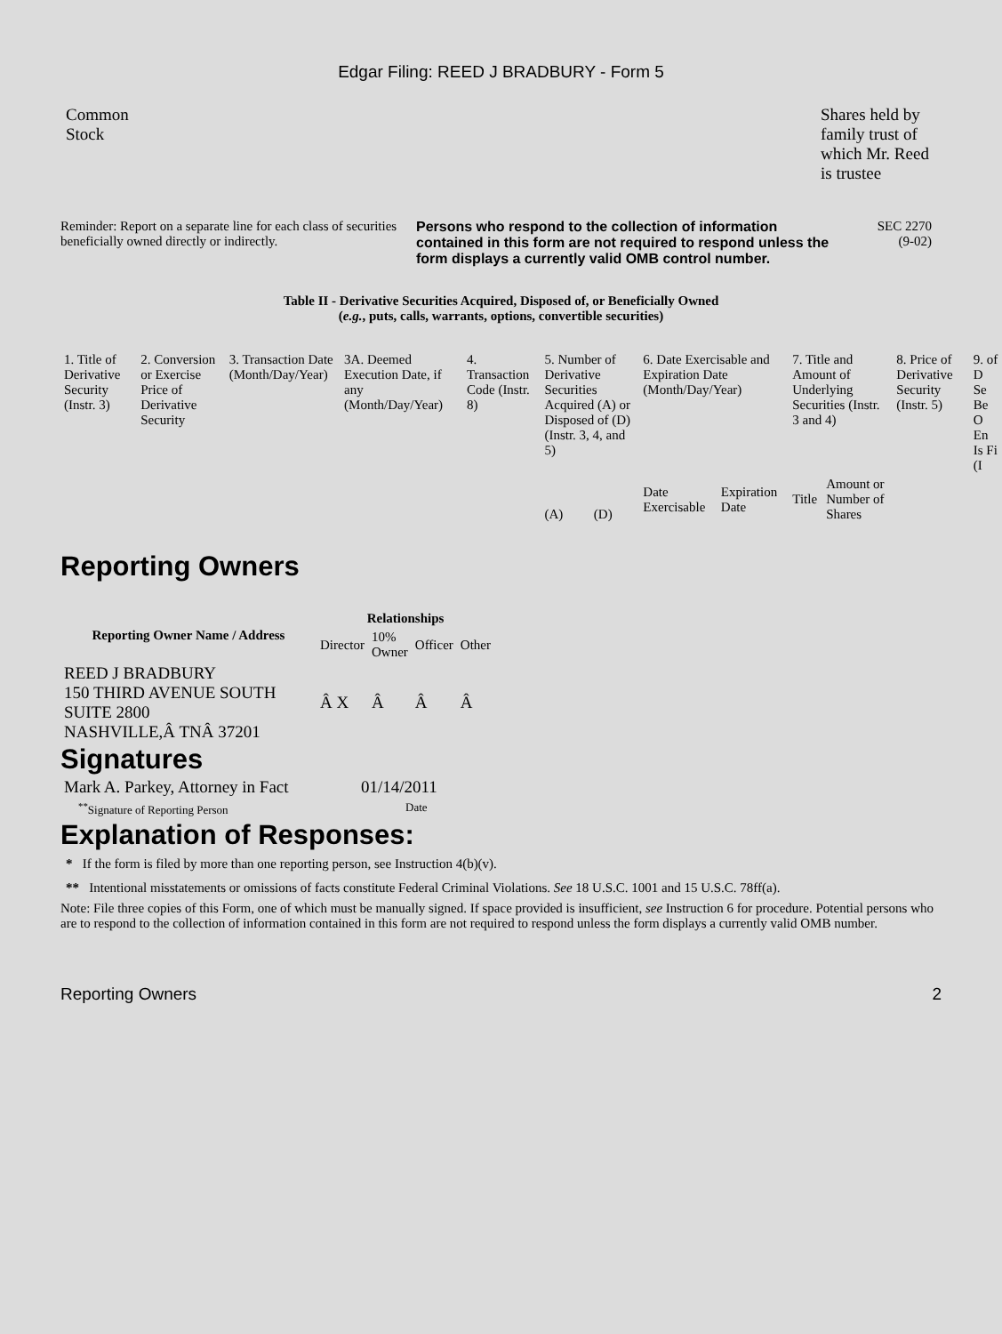Edgar Filing: REED J BRADBURY - Form 5
Common
Stock
Shares held by family trust of which Mr. Reed is trustee
Reminder: Report on a separate line for each class of securities beneficially owned directly or indirectly.
Persons who respond to the collection of information contained in this form are not required to respond unless the form displays a currently valid OMB control number.
SEC 2270
(9-02)
Table II - Derivative Securities Acquired, Disposed of, or Beneficially Owned
(e.g., puts, calls, warrants, options, convertible securities)
| 1. Title of Derivative Security (Instr. 3) | 2. Conversion or Exercise Price of Derivative Security | 3. Transaction Date (Month/Day/Year) | 3A. Deemed Execution Date, if any (Month/Day/Year) | 4. Transaction Code (Instr. 8) | 5. Number of Derivative Securities Acquired (A) or Disposed of (D) (Instr. 3, 4, and 5) | | 6. Date Exercisable and Expiration Date (Month/Day/Year) | | 7. Title and Amount of Underlying Securities (Instr. 3 and 4) | | 8. Price of Derivative Security (Instr. 5) | 9. of D Se Be O En Is Fi (I |
| | | | | | (A) | (D) | Date Exercisable | Expiration Date | Title | Amount or Number of Shares | | |
Reporting Owners
| Reporting Owner Name / Address | Relationships | | | |
| --- | --- | --- | --- | --- |
| | Director | 10% Owner | Officer | Other |
| REED J BRADBURY 150 THIRD AVENUE SOUTH SUITE 2800 NASHVILLE,Â TNÂ 37201 | Â X | Â | Â | Â |
Signatures
| Mark A. Parkey, Attorney in Fact | 01/14/2011 |
| <sup>**</sup> Signature of Reporting Person | Date |
Explanation of Responses:
* If the form is filed by more than one reporting person, see Instruction 4(b)(v).
** Intentional misstatements or omissions of facts constitute Federal Criminal Violations. See 18 U.S.C. 1001 and 15 U.S.C. 78ff(a).
Note: File three copies of this Form, one of which must be manually signed. If space provided is insufficient, see Instruction 6 for procedure. Potential persons who are to respond to the collection of information contained in this form are not required to respond unless the form displays a currently valid OMB number.
Reporting Owners 2